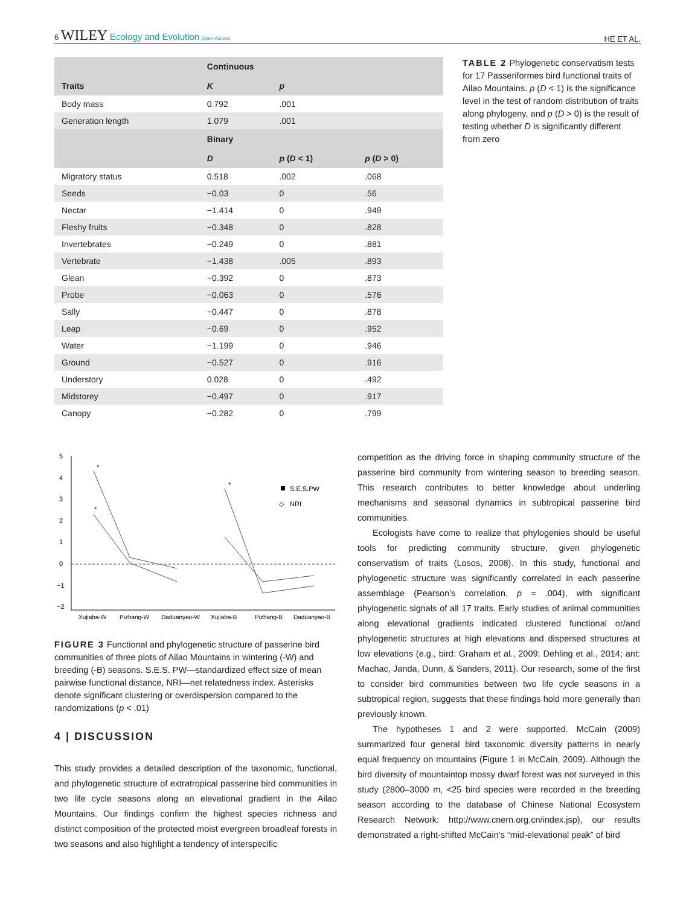6 WILEY Ecology and Evolution Open Access HE ET AL.
| | Continuous | | |
| --- | --- | --- | --- |
| Traits | K | p | |
| Body mass | 0.792 | .001 | |
| Generation length | 1.079 | .001 | |
| | Binary | | |
| | D | p ( D < 1) | p ( D > 0) |
| Migratory status | 0.518 | .002 | .068 |
| Seeds | −0.03 | 0 | .56 |
| Nectar | −1.414 | 0 | .949 |
| Fleshy fruits | −0.348 | 0 | .828 |
| Invertebrates | −0.249 | 0 | .881 |
| Vertebrate | −1.438 | .005 | .893 |
| Glean | −0.392 | 0 | .873 |
| Probe | −0.063 | 0 | .576 |
| Sally | −0.447 | 0 | .878 |
| Leap | −0.69 | 0 | .952 |
| Water | −1.199 | 0 | .946 |
| Ground | −0.527 | 0 | .916 |
| Understory | 0.028 | 0 | .492 |
| Midstorey | −0.497 | 0 | .917 |
| Canopy | −0.282 | 0 | .799 |
TABLE 2 Phylogenetic conservatism tests for 17 Passeriformes bird functional traits of Ailao Mountains. p (D < 1) is the significance level in the test of random distribution of traits along phylogeny, and p (D > 0) is the result of testing whether D is significantly different from zero
5
4
3
2
1
0
−1
−2
*
*
*
S.E.S.PW
◇
NRI
Xujiaba-W
Pizhang-W
Daduanyao-W
Xujiaba-B
Pizhang-B
Daduanyao-B
FIGURE 3 Functional and phylogenetic structure of passerine bird communities of three plots of Ailao Mountains in wintering (-W) and breeding (-B) seasons. S.E.S. PW—standardized effect size of mean pairwise functional distance, NRI—net relatedness index. Asterisks denote significant clustering or overdispersion compared to the randomizations (p < .01)
4 | DISCUSSION
This study provides a detailed description of the taxonomic, functional, and phylogenetic structure of extratropical passerine bird communities in two life cycle seasons along an elevational gradient in the Ailao Mountains. Our findings confirm the highest species richness and distinct composition of the protected moist evergreen broadleaf forests in two seasons and also highlight a tendency of interspecific
competition as the driving force in shaping community structure of the passerine bird community from wintering season to breeding season. This research contributes to better knowledge about underling mechanisms and seasonal dynamics in subtropical passerine bird communities.
Ecologists have come to realize that phylogenies should be useful tools for predicting community structure, given phylogenetic conservatism of traits (Losos, 2008). In this study, functional and phylogenetic structure was significantly correlated in each passerine assemblage (Pearson’s correlation, p = .004), with significant phylogenetic signals of all 17 traits. Early studies of animal communities along elevational gradients indicated clustered functional or/and phylogenetic structures at high elevations and dispersed structures at low elevations (e.g., bird: Graham et al., 2009; Dehling et al., 2014; ant: Machac, Janda, Dunn, & Sanders, 2011). Our research, some of the first to consider bird communities between two life cycle seasons in a subtropical region, suggests that these findings hold more generally than previously known.
The hypotheses 1 and 2 were supported. McCain (2009) summarized four general bird taxonomic diversity patterns in nearly equal frequency on mountains (Figure 1 in McCain, 2009). Although the bird diversity of mountaintop mossy dwarf forest was not surveyed in this study (2800–3000 m, <25 bird species were recorded in the breeding season according to the database of Chinese National Ecosystem Research Network: http://www.cnern.org.cn/index.jsp), our results demonstrated a right-shifted McCain’s “mid-elevational peak” of bird